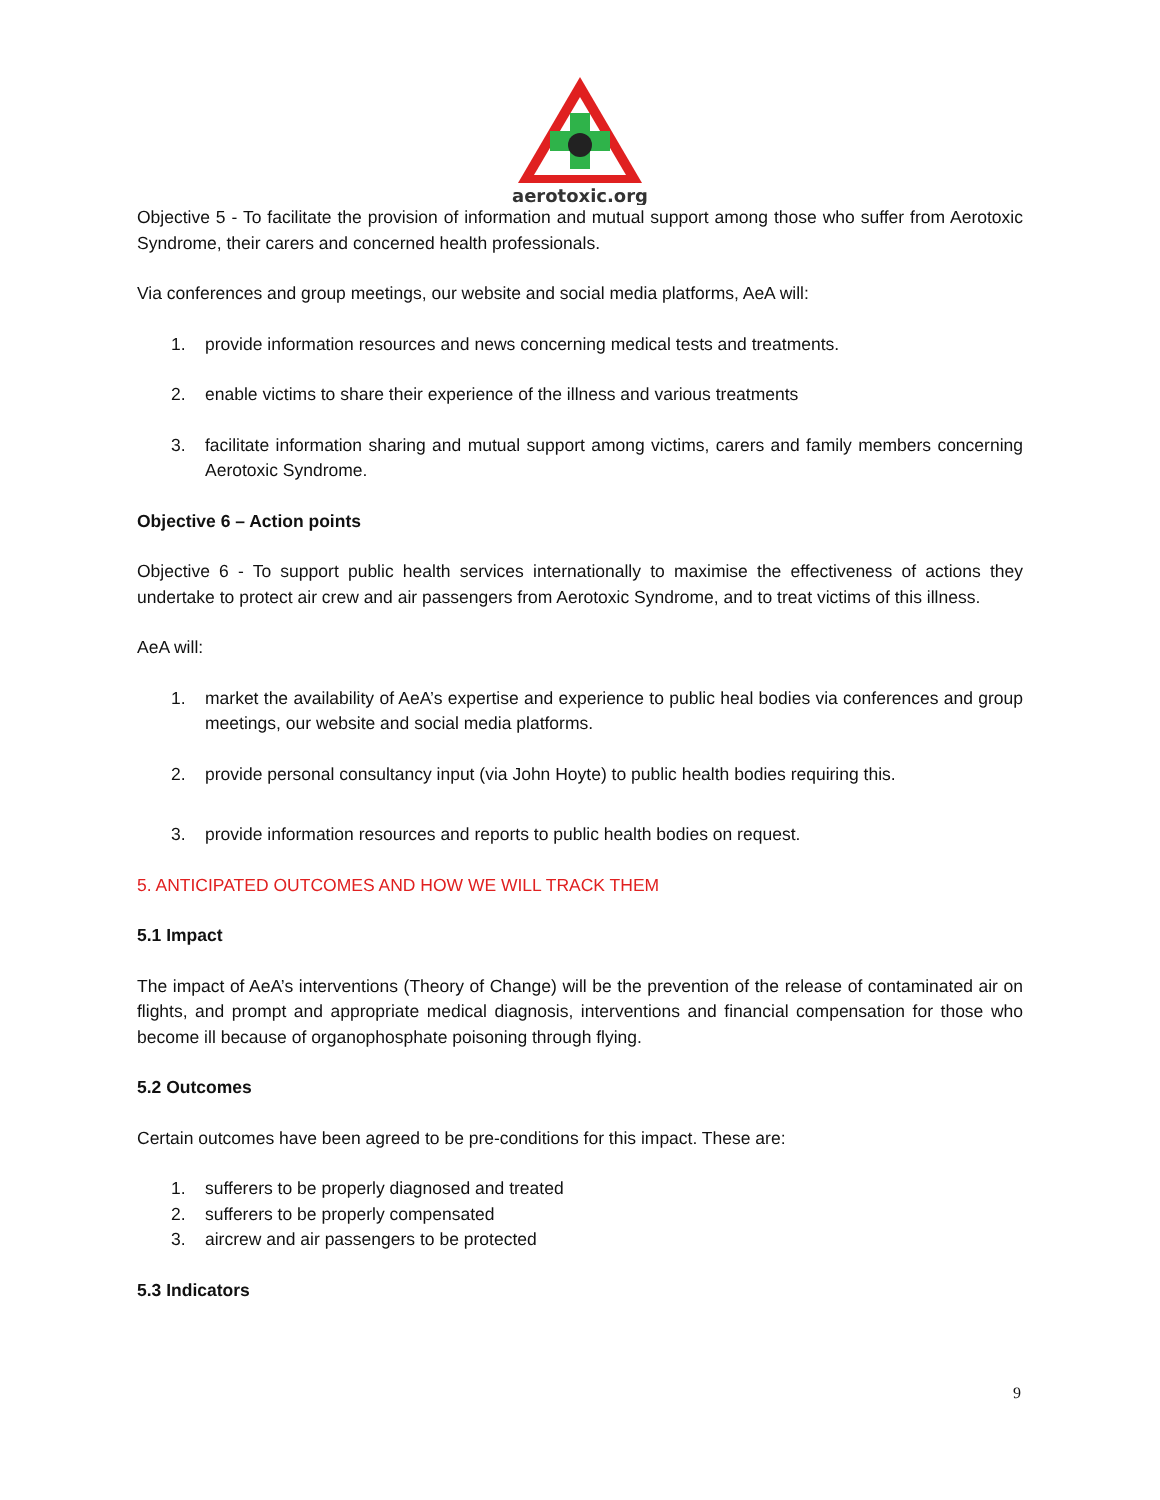aerotoxic.org
Objective 5 - To facilitate the provision of information and mutual support among those who suffer from Aerotoxic Syndrome, their carers and concerned health professionals.
Via conferences and group meetings, our website and social media platforms, AeA will:
1. provide information resources and news concerning medical tests and treatments.
2. enable victims to share their experience of the illness and various treatments
3. facilitate information sharing and mutual support among victims, carers and family members concerning Aerotoxic Syndrome.
Objective 6 – Action points
Objective 6 - To support public health services internationally to maximise the effectiveness of actions they undertake to protect air crew and air passengers from Aerotoxic Syndrome, and to treat victims of this illness.
AeA will:
1. market the availability of AeA’s expertise and experience to public heal bodies via conferences and group meetings, our website and social media platforms.
2. provide personal consultancy input (via John Hoyte) to public health bodies requiring this.
3. provide information resources and reports to public health bodies on request.
5. ANTICIPATED OUTCOMES AND HOW WE WILL TRACK THEM
5.1 Impact
The impact of AeA’s interventions (Theory of Change) will be the prevention of the release of contaminated air on flights, and prompt and appropriate medical diagnosis, interventions and financial compensation for those who become ill because of organophosphate poisoning through flying.
5.2 Outcomes
Certain outcomes have been agreed to be pre-conditions for this impact. These are:
1. sufferers to be properly diagnosed and treated
2. sufferers to be properly compensated
3. aircrew and air passengers to be protected
5.3 Indicators
9